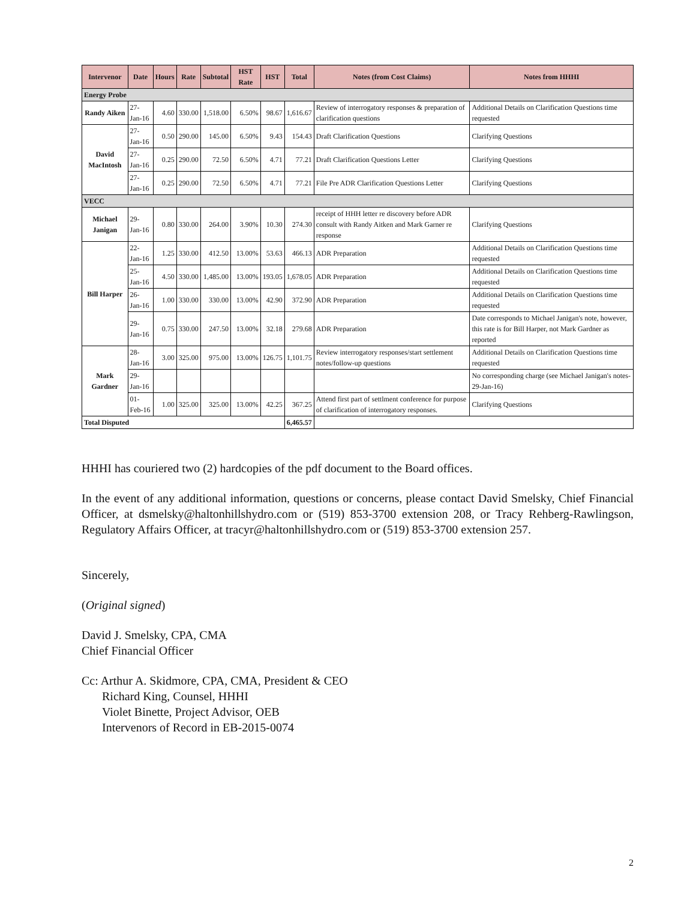| Intervenor | Date | Hours | Rate | Subtotal | HST Rate | HST | Total | Notes (from Cost Claims) | Notes from HHHI |
| --- | --- | --- | --- | --- | --- | --- | --- | --- | --- |
| Energy Probe | | | | | | | | | |
| Randy Aiken | 27-Jan-16 | 4.60 | 330.00 | 1,518.00 | 6.50% | 98.67 | 1,616.67 | Review of interrogatory responses & preparation of clarification questions | Additional Details on Clarification Questions time requested |
| David MacIntosh | 27-Jan-16 | 0.50 | 290.00 | 145.00 | 6.50% | 9.43 | 154.43 | Draft Clarification Questions | Clarifying Questions |
| | 27-Jan-16 | 0.25 | 290.00 | 72.50 | 6.50% | 4.71 | 77.21 | Draft Clarification Questions Letter | Clarifying Questions |
| | 27-Jan-16 | 0.25 | 290.00 | 72.50 | 6.50% | 4.71 | 77.21 | File Pre ADR Clarification Questions Letter | Clarifying Questions |
| VECC | | | | | | | | | |
| Michael Janigan | 29-Jan-16 | 0.80 | 330.00 | 264.00 | 3.90% | 10.30 | 274.30 | receipt of HHH letter re discovery before ADR consult with Randy Aitken and Mark Garner re response | Clarifying Questions |
| Bill Harper | 22-Jan-16 | 1.25 | 330.00 | 412.50 | 13.00% | 53.63 | 466.13 | ADR Preparation | Additional Details on Clarification Questions time requested |
| | 25-Jan-16 | 4.50 | 330.00 | 1,485.00 | 13.00% | 193.05 | 1,678.05 | ADR Preparation | Additional Details on Clarification Questions time requested |
| | 26-Jan-16 | 1.00 | 330.00 | 330.00 | 13.00% | 42.90 | 372.90 | ADR Preparation | Additional Details on Clarification Questions time requested |
| | 29-Jan-16 | 0.75 | 330.00 | 247.50 | 13.00% | 32.18 | 279.68 | ADR Preparation | Date corresponds to Michael Janigan's note, however, this rate is for Bill Harper, not Mark Gardner as reported |
| Mark Gardner | 28-Jan-16 | 3.00 | 325.00 | 975.00 | 13.00% | 126.75 | 1,101.75 | Review interrogatory responses/start settlement notes/follow-up questions | Additional Details on Clarification Questions time requested |
| | 29-Jan-16 | | | | | | | | No corresponding charge (see Michael Janigan's notes-29-Jan-16) |
| | 01-Feb-16 | 1.00 | 325.00 | 325.00 | 13.00% | 42.25 | 367.25 | Attend first part of settlment conference for purpose of clarification of interrogatory responses. | Clarifying Questions |
| Total Disputed | | | | | | | 6,465.57 | | |
HHHI has couriered two (2) hardcopies of the pdf document to the Board offices.
In the event of any additional information, questions or concerns, please contact David Smelsky, Chief Financial Officer, at dsmelsky@haltonhillshydro.com or (519) 853-3700 extension 208, or Tracy Rehberg-Rawlingson, Regulatory Affairs Officer, at tracyr@haltonhillshydro.com or (519) 853-3700 extension 257.
Sincerely,
(Original signed)
David J. Smelsky, CPA, CMA
Chief Financial Officer
Cc: Arthur A. Skidmore, CPA, CMA, President & CEO
Richard King, Counsel, HHHI
Violet Binette, Project Advisor, OEB
Intervenors of Record in EB-2015-0074
2